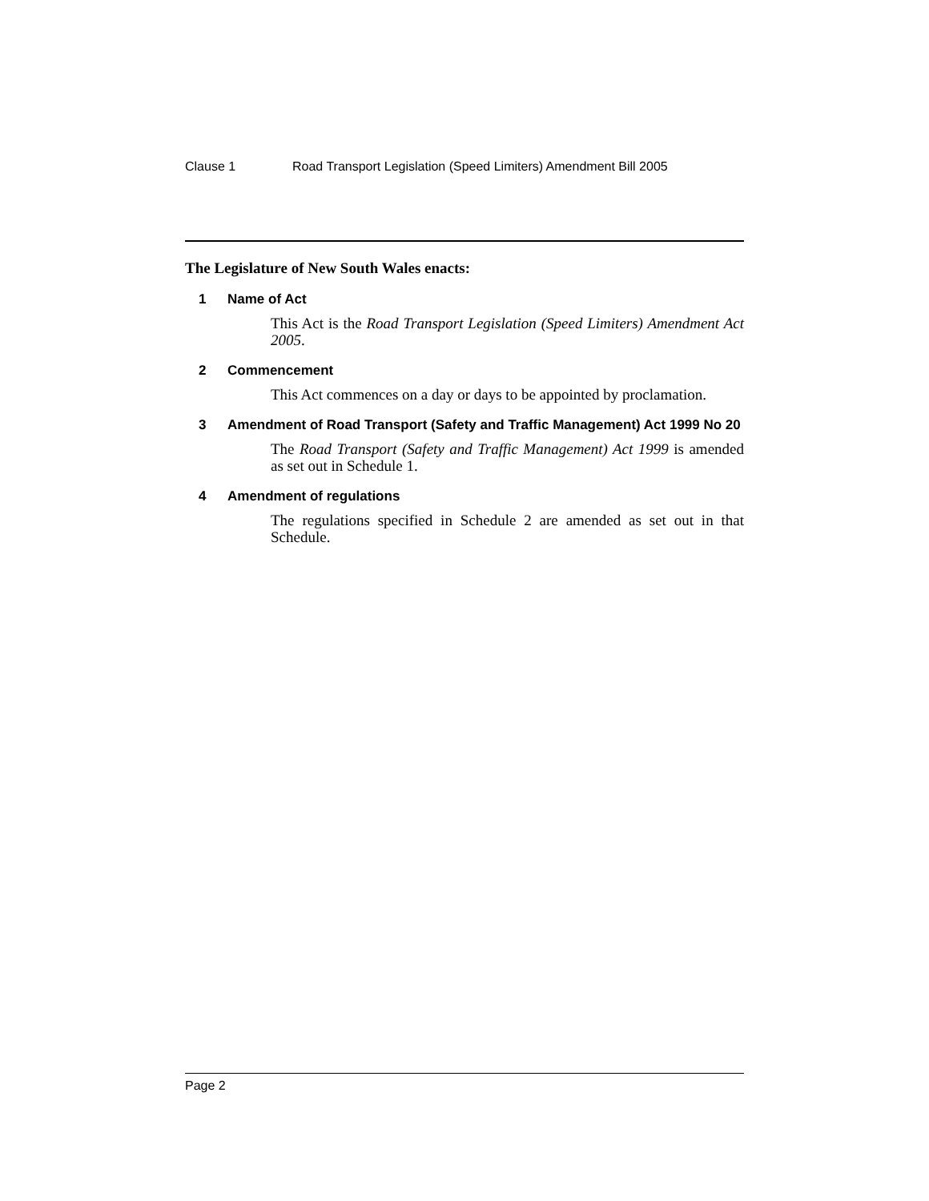Clause 1 Road Transport Legislation (Speed Limiters) Amendment Bill 2005
The Legislature of New South Wales enacts:
1 Name of Act
This Act is the Road Transport Legislation (Speed Limiters) Amendment Act 2005.
2 Commencement
This Act commences on a day or days to be appointed by proclamation.
3 Amendment of Road Transport (Safety and Traffic Management) Act 1999 No 20
The Road Transport (Safety and Traffic Management) Act 1999 is amended as set out in Schedule 1.
4 Amendment of regulations
The regulations specified in Schedule 2 are amended as set out in that Schedule.
Page 2